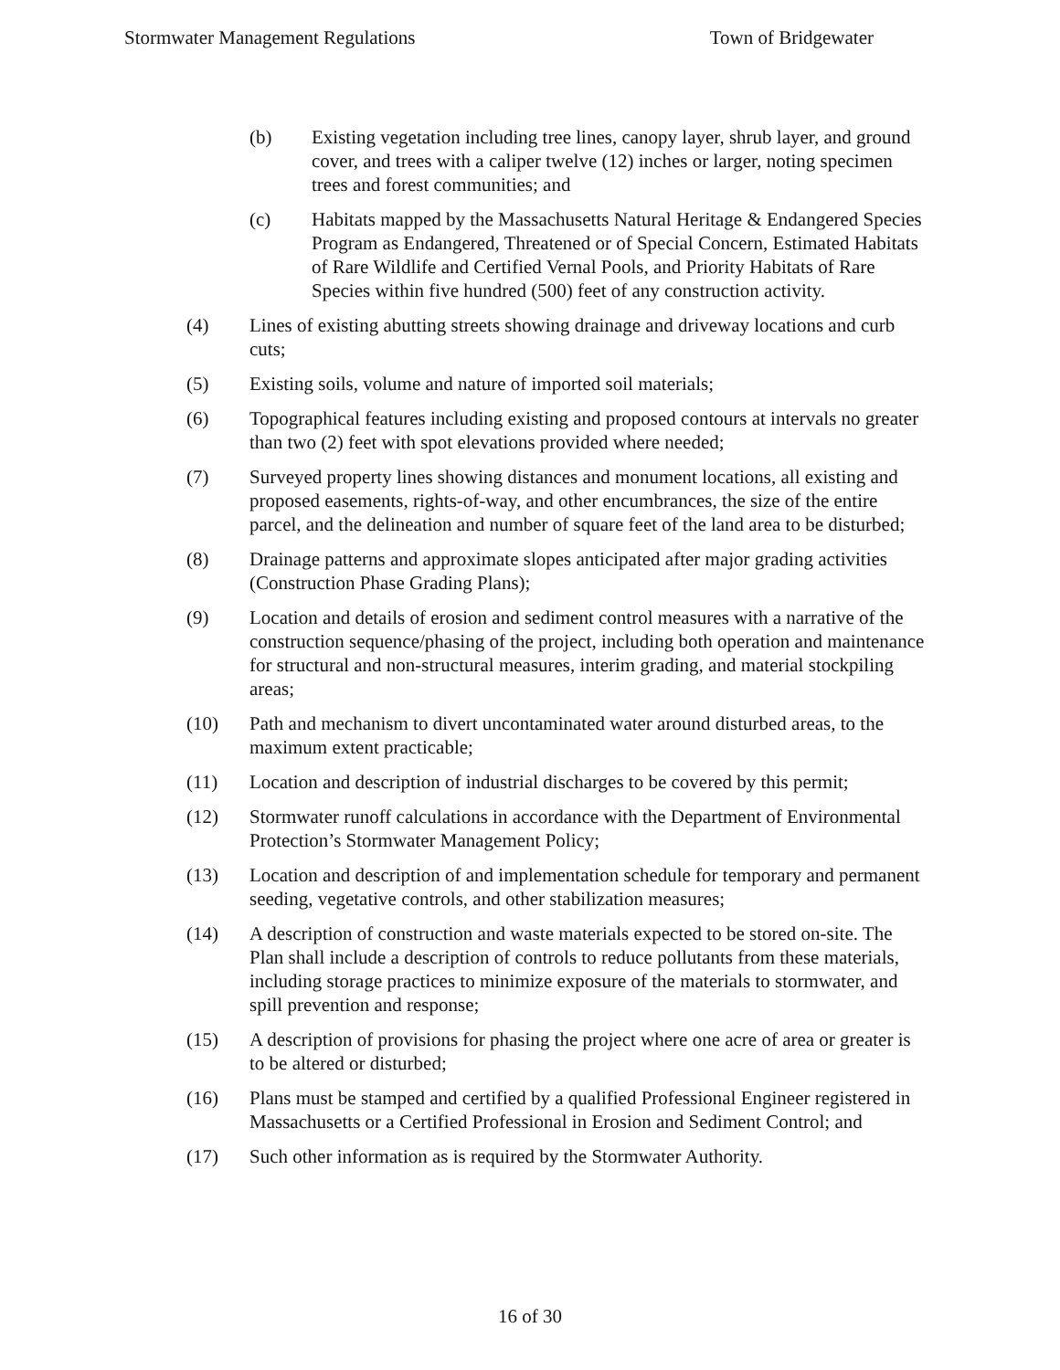Stormwater Management Regulations Town of Bridgewater
(b) Existing vegetation including tree lines, canopy layer, shrub layer, and ground cover, and trees with a caliper twelve (12) inches or larger, noting specimen trees and forest communities; and
(c) Habitats mapped by the Massachusetts Natural Heritage & Endangered Species Program as Endangered, Threatened or of Special Concern, Estimated Habitats of Rare Wildlife and Certified Vernal Pools, and Priority Habitats of Rare Species within five hundred (500) feet of any construction activity.
(4) Lines of existing abutting streets showing drainage and driveway locations and curb cuts;
(5) Existing soils, volume and nature of imported soil materials;
(6) Topographical features including existing and proposed contours at intervals no greater than two (2) feet with spot elevations provided where needed;
(7) Surveyed property lines showing distances and monument locations, all existing and proposed easements, rights-of-way, and other encumbrances, the size of the entire parcel, and the delineation and number of square feet of the land area to be disturbed;
(8) Drainage patterns and approximate slopes anticipated after major grading activities (Construction Phase Grading Plans);
(9) Location and details of erosion and sediment control measures with a narrative of the construction sequence/phasing of the project, including both operation and maintenance for structural and non-structural measures, interim grading, and material stockpiling areas;
(10) Path and mechanism to divert uncontaminated water around disturbed areas, to the maximum extent practicable;
(11) Location and description of industrial discharges to be covered by this permit;
(12) Stormwater runoff calculations in accordance with the Department of Environmental Protection’s Stormwater Management Policy;
(13) Location and description of and implementation schedule for temporary and permanent seeding, vegetative controls, and other stabilization measures;
(14) A description of construction and waste materials expected to be stored on-site. The Plan shall include a description of controls to reduce pollutants from these materials, including storage practices to minimize exposure of the materials to stormwater, and spill prevention and response;
(15) A description of provisions for phasing the project where one acre of area or greater is to be altered or disturbed;
(16) Plans must be stamped and certified by a qualified Professional Engineer registered in Massachusetts or a Certified Professional in Erosion and Sediment Control; and
(17) Such other information as is required by the Stormwater Authority.
16 of 30